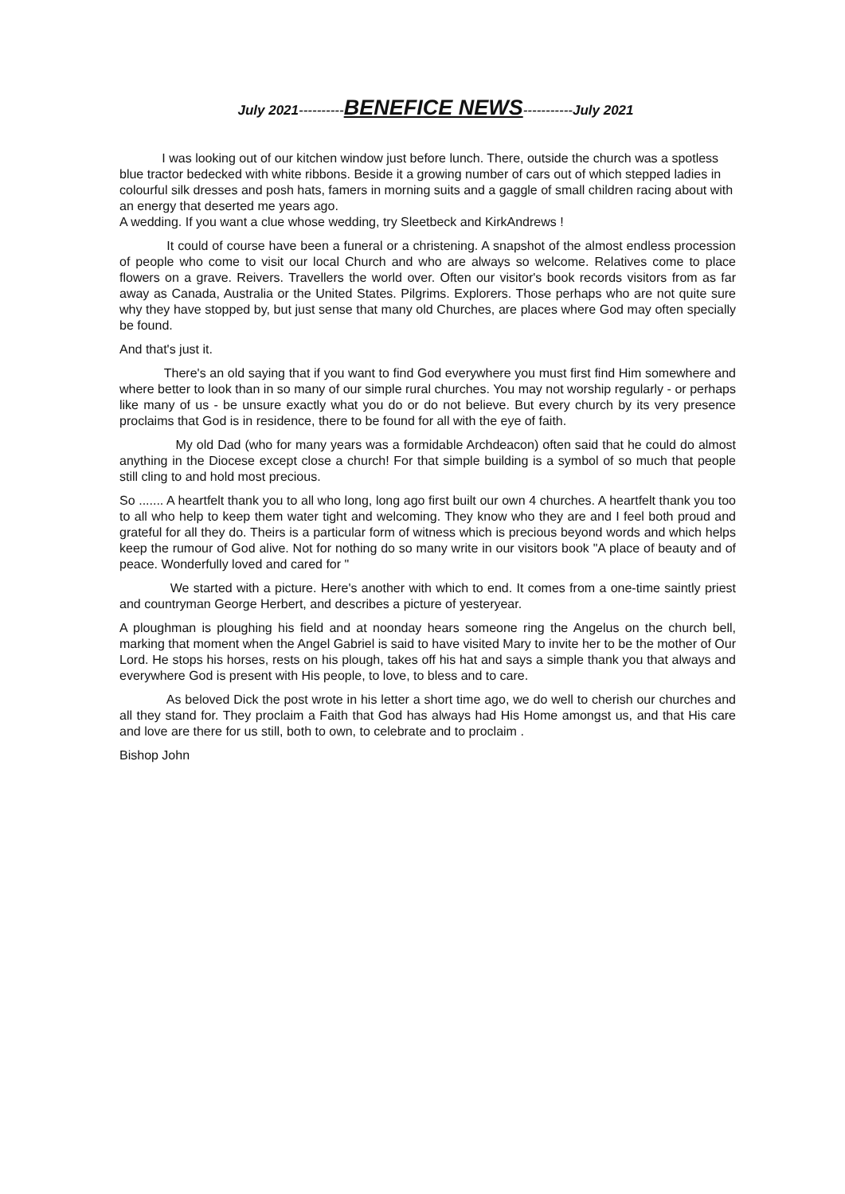July 2021----------BENEFICE NEWS-----------July 2021
I was looking out of our kitchen window just before lunch. There, outside the church was a spotless blue tractor bedecked with white ribbons. Beside it a growing number of cars out of which stepped ladies in colourful silk dresses and posh hats, famers in morning suits and a gaggle of small children racing about with an energy that deserted me years ago.
A wedding. If you want a clue whose wedding, try Sleetbeck and KirkAndrews !
It could of course have been a funeral or a christening. A snapshot of the almost endless procession of people who come to visit our local Church and who are always so welcome. Relatives come to place flowers on a grave. Reivers. Travellers the world over. Often our visitor's book records visitors from as far away as Canada, Australia or the United States. Pilgrims. Explorers. Those perhaps who are not quite sure why they have stopped by, but just sense that many old Churches, are places where God may often specially be found.
And that's just it.
There's an old saying that if you want to find God everywhere you must first find Him somewhere and where better to look than in so many of our simple rural churches. You may not worship regularly - or perhaps like many of us - be unsure exactly what you do or do not believe. But every church by its very presence proclaims that God is in residence, there to be found for all with the eye of faith.
My old Dad (who for many years was a formidable Archdeacon) often said that he could do almost anything in the Diocese except close a church! For that simple building is a symbol of so much that people still cling to and hold most precious.
So ....... A heartfelt thank you to all who long, long ago first built our own 4 churches. A heartfelt thank you too to all who help to keep them water tight and welcoming. They know who they are and I feel both proud and grateful for all they do. Theirs is a particular form of witness which is precious beyond words and which helps keep the rumour of God alive. Not for nothing do so many write in our visitors book "A place of beauty and of peace. Wonderfully loved and cared for "
We started with a picture. Here's another with which to end. It comes from a one-time saintly priest and countryman George Herbert, and describes a picture of yesteryear.
A ploughman is ploughing his field and at noonday hears someone ring the Angelus on the church bell, marking that moment when the Angel Gabriel is said to have visited Mary to invite her to be the mother of Our Lord. He stops his horses, rests on his plough, takes off his hat and says a simple thank you that always and everywhere God is present with His people, to love, to bless and to care.
As beloved Dick the post wrote in his letter a short time ago, we do well to cherish our churches and all they stand for. They proclaim a Faith that God has always had His Home amongst us, and that His care and love are there for us still, both to own, to celebrate and to proclaim .
Bishop John